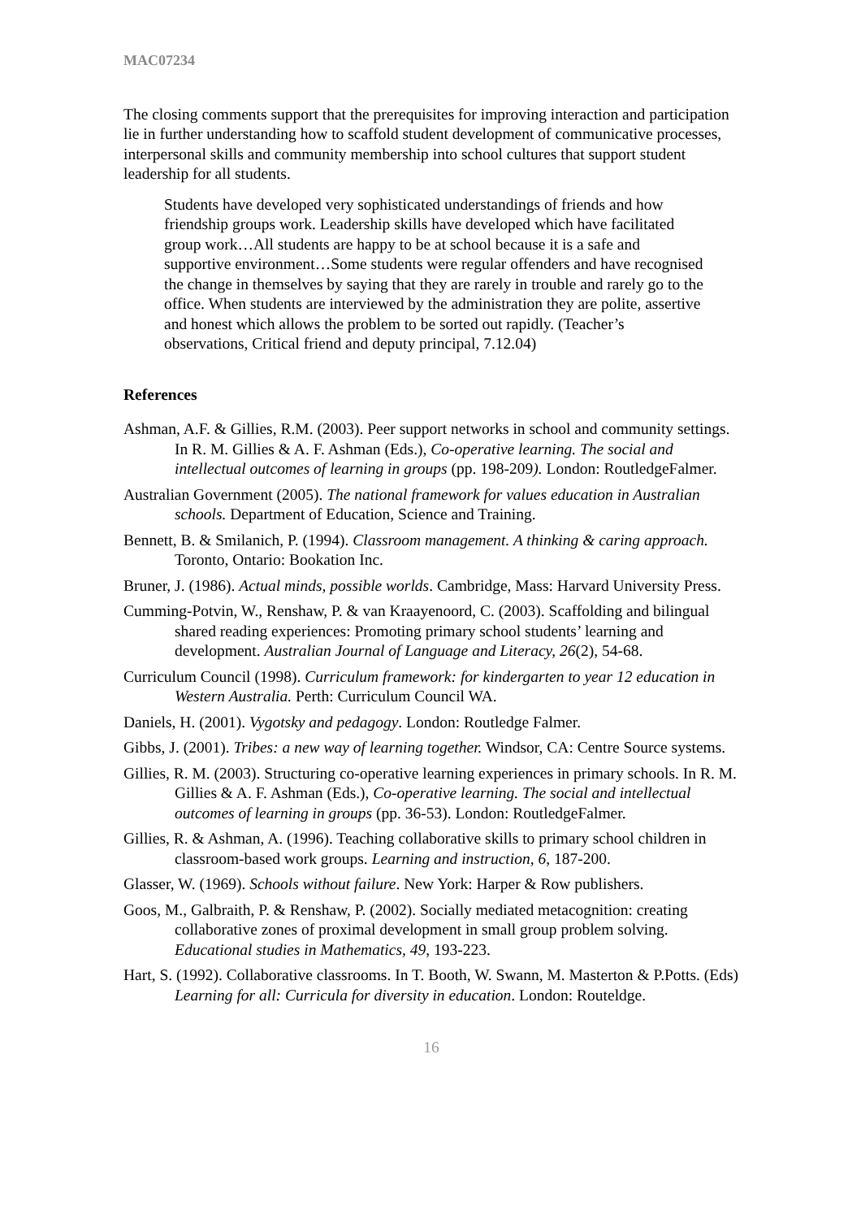MAC07234
The closing comments support that the prerequisites for improving interaction and participation lie in further understanding how to scaffold student development of communicative processes, interpersonal skills and community membership into school cultures that support student leadership for all students.
Students have developed very sophisticated understandings of friends and how friendship groups work. Leadership skills have developed which have facilitated group work…All students are happy to be at school because it is a safe and supportive environment…Some students were regular offenders and have recognised the change in themselves by saying that they are rarely in trouble and rarely go to the office. When students are interviewed by the administration they are polite, assertive and honest which allows the problem to be sorted out rapidly. (Teacher’s observations, Critical friend and deputy principal, 7.12.04)
References
Ashman, A.F. & Gillies, R.M. (2003). Peer support networks in school and community settings. In R. M. Gillies & A. F. Ashman (Eds.), Co-operative learning. The social and intellectual outcomes of learning in groups (pp. 198-209). London: RoutledgeFalmer.
Australian Government (2005). The national framework for values education in Australian schools. Department of Education, Science and Training.
Bennett, B. & Smilanich, P. (1994). Classroom management. A thinking & caring approach. Toronto, Ontario: Bookation Inc.
Bruner, J. (1986). Actual minds, possible worlds. Cambridge, Mass: Harvard University Press.
Cumming-Potvin, W., Renshaw, P. & van Kraayenoord, C. (2003). Scaffolding and bilingual shared reading experiences: Promoting primary school students’ learning and development. Australian Journal of Language and Literacy, 26(2), 54-68.
Curriculum Council (1998). Curriculum framework: for kindergarten to year 12 education in Western Australia. Perth: Curriculum Council WA.
Daniels, H. (2001). Vygotsky and pedagogy. London: Routledge Falmer.
Gibbs, J. (2001). Tribes: a new way of learning together. Windsor, CA: Centre Source systems.
Gillies, R. M. (2003). Structuring co-operative learning experiences in primary schools. In R. M. Gillies & A. F. Ashman (Eds.), Co-operative learning. The social and intellectual outcomes of learning in groups (pp. 36-53). London: RoutledgeFalmer.
Gillies, R. & Ashman, A. (1996). Teaching collaborative skills to primary school children in classroom-based work groups. Learning and instruction, 6, 187-200.
Glasser, W. (1969). Schools without failure. New York: Harper & Row publishers.
Goos, M., Galbraith, P. & Renshaw, P. (2002). Socially mediated metacognition: creating collaborative zones of proximal development in small group problem solving. Educational studies in Mathematics, 49, 193-223.
Hart, S. (1992). Collaborative classrooms. In T. Booth, W. Swann, M. Masterton & P.Potts. (Eds) Learning for all: Curricula for diversity in education. London: Routeldge.
16